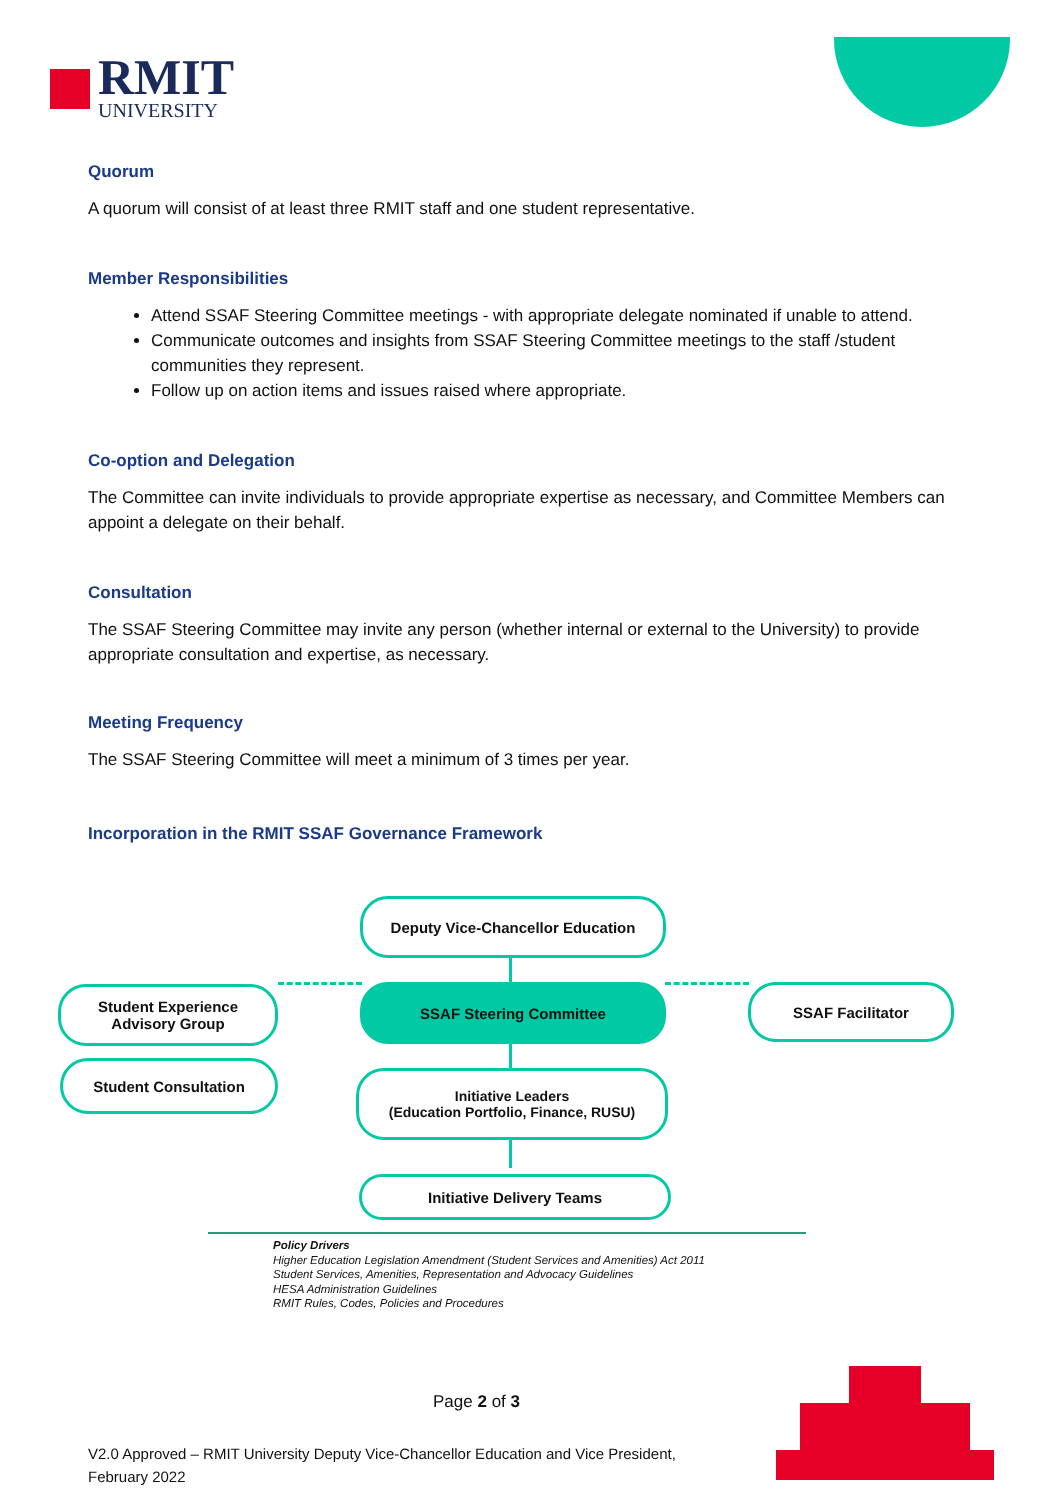RMIT
UNIVERSITY
Quorum
A quorum will consist of at least three RMIT staff and one student representative.
Member Responsibilities
Attend SSAF Steering Committee meetings - with appropriate delegate nominated if unable to attend.
Communicate outcomes and insights from SSAF Steering Committee meetings to the staff /student communities they represent.
Follow up on action items and issues raised where appropriate.
Co-option and Delegation
The Committee can invite individuals to provide appropriate expertise as necessary, and Committee Members can appoint a delegate on their behalf.
Consultation
The SSAF Steering Committee may invite any person (whether internal or external to the University) to provide appropriate consultation and expertise, as necessary.
Meeting Frequency
The SSAF Steering Committee will meet a minimum of 3 times per year.
Incorporation in the RMIT SSAF Governance Framework
Deputy Vice-Chancellor Education
SSAF Steering Committee
Student Experience
Advisory Group
SSAF Facilitator
Student Consultation
Initiative Leaders
(Education Portfolio, Finance, RUSU)
Initiative Delivery Teams
Policy Drivers
Higher Education Legislation Amendment (Student Services and Amenities) Act 2011
Student Services, Amenities, Representation and Advocacy Guidelines
HESA Administration Guidelines
RMIT Rules, Codes, Policies and Procedures
Page 2 of 3
V2.0 Approved – RMIT University Deputy Vice-Chancellor Education and Vice President,
February 2022